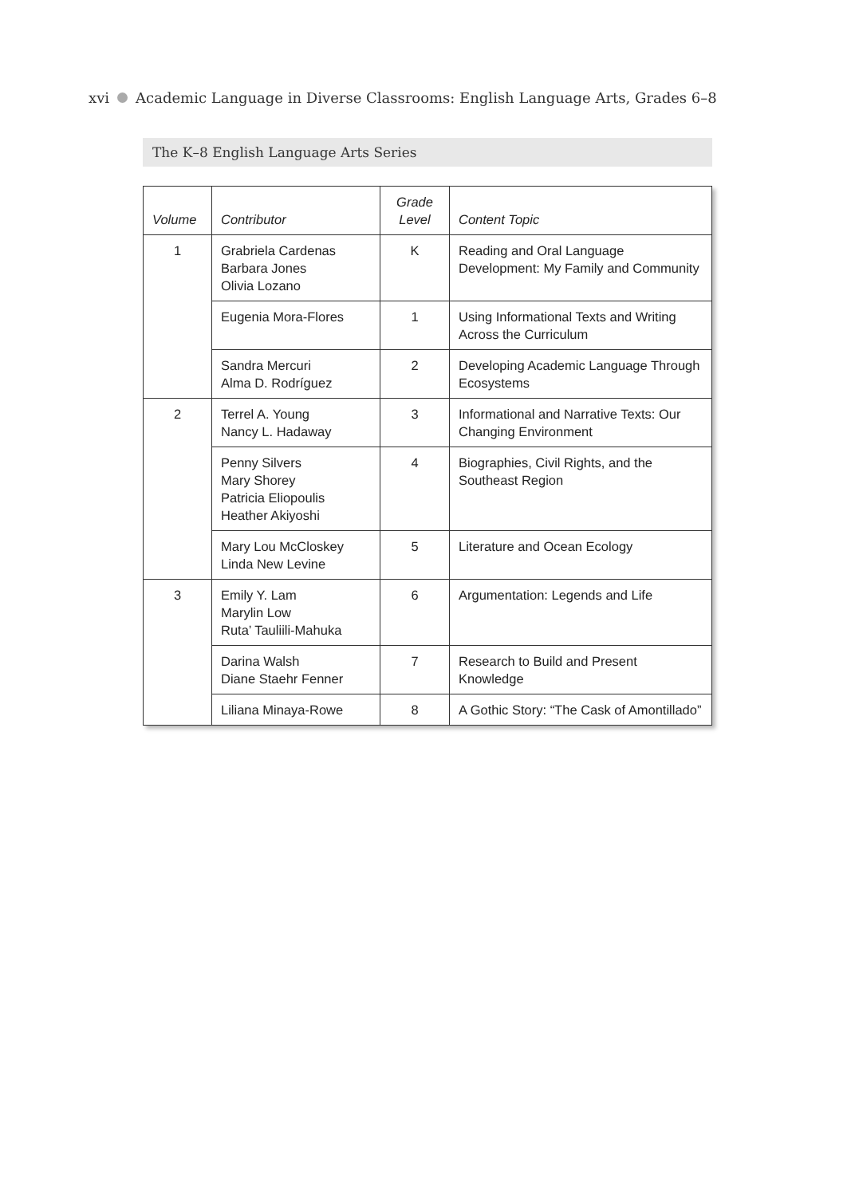xvi Academic Language in Diverse Classrooms: English Language Arts, Grades 6–8
The K–8 English Language Arts Series
| Volume | Contributor | Grade Level | Content Topic |
| --- | --- | --- | --- |
| 1 | Grabriela Cardenas Barbara Jones Olivia Lozano | K | Reading and Oral Language Development: My Family and Community |
| | Eugenia Mora-Flores | 1 | Using Informational Texts and Writing Across the Curriculum |
| | Sandra Mercuri Alma D. Rodríguez | 2 | Developing Academic Language Through Ecosystems |
| 2 | Terrel A. Young Nancy L. Hadaway | 3 | Informational and Narrative Texts: Our Changing Environment |
| | Penny Silvers Mary Shorey Patricia Eliopoulis Heather Akiyoshi | 4 | Biographies, Civil Rights, and the Southeast Region |
| | Mary Lou McCloskey Linda New Levine | 5 | Literature and Ocean Ecology |
| 3 | Emily Y. Lam Marylin Low Ruta’ Tauliili-Mahuka | 6 | Argumentation: Legends and Life |
| | Darina Walsh Diane Staehr Fenner | 7 | Research to Build and Present Knowledge |
| | Liliana Minaya-Rowe | 8 | A Gothic Story: “The Cask of Amontillado” |